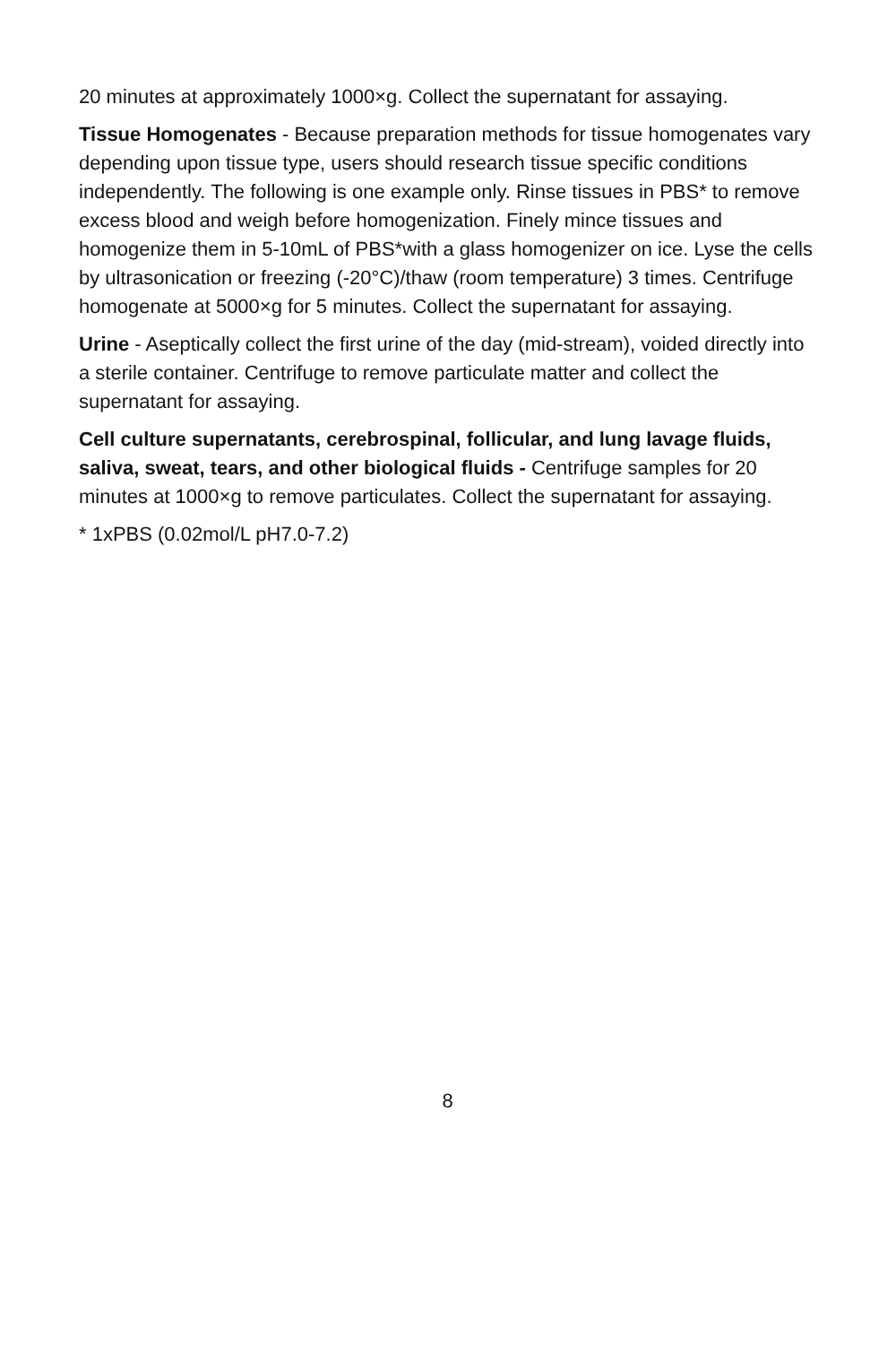20 minutes at approximately 1000×g. Collect the supernatant for assaying.
Tissue Homogenates - Because preparation methods for tissue homogenates vary depending upon tissue type, users should research tissue specific conditions independently. The following is one example only. Rinse tissues in PBS* to remove excess blood and weigh before homogenization. Finely mince tissues and homogenize them in 5-10mL of PBS*with a glass homogenizer on ice. Lyse the cells by ultrasonication or freezing (-20°C)/thaw (room temperature) 3 times. Centrifuge homogenate at 5000×g for 5 minutes. Collect the supernatant for assaying.
Urine - Aseptically collect the first urine of the day (mid-stream), voided directly into a sterile container. Centrifuge to remove particulate matter and collect the supernatant for assaying.
Cell culture supernatants, cerebrospinal, follicular, and lung lavage fluids, saliva, sweat, tears, and other biological fluids - Centrifuge samples for 20 minutes at 1000×g to remove particulates. Collect the supernatant for assaying.
* 1xPBS (0.02mol/L pH7.0-7.2)
8